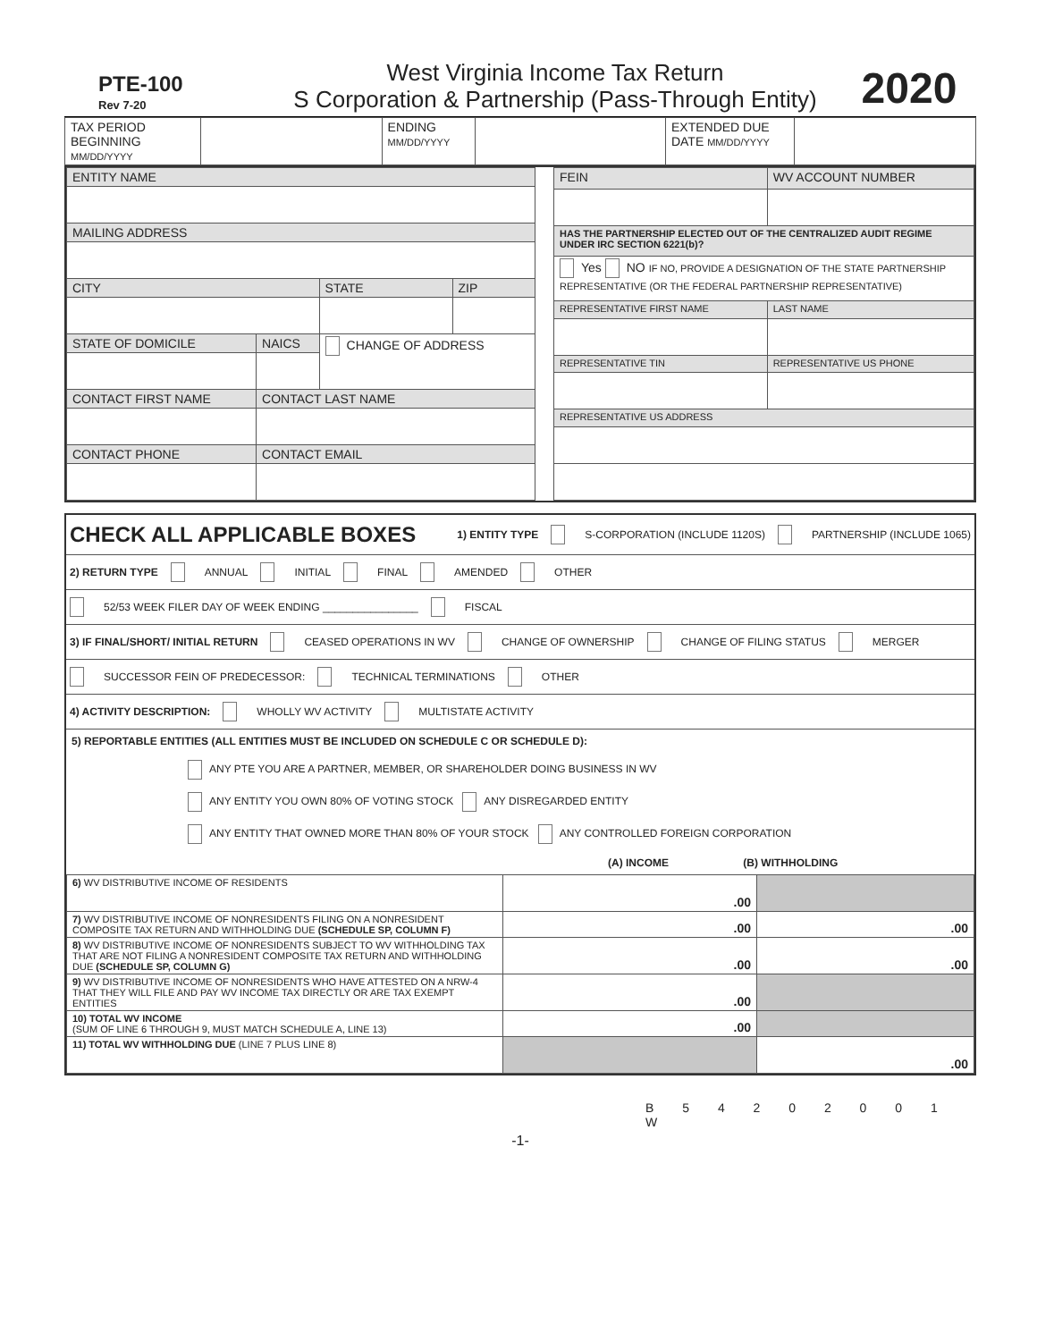PTE-100
Rev 7-20
West Virginia Income Tax Return
S Corporation & Partnership (Pass-Through Entity)
2020
| TAX PERIOD BEGINNING MM/DD/YYYY | | ENDING MM/DD/YYYY | | EXTENDED DUE DATE MM/DD/YYYY | |
| ENTITY NAME | | | |
| MAILING ADDRESS | | | |
| CITY | | STATE | ZIP |
| STATE OF DOMICILE | NAICS | CHANGE OF ADDRESS | |
| CONTACT FIRST NAME | CONTACT LAST NAME | | |
| CONTACT PHONE | CONTACT EMAIL | | |
| FEIN | WV ACCOUNT NUMBER |
| HAS THE PARTNERSHIP ELECTED OUT OF THE CENTRALIZED AUDIT REGIME UNDER IRC SECTION 6221(b)? | |
| Yes NO IF NO, PROVIDE A DESIGNATION OF THE STATE PARTNERSHIP REPRESENTATIVE (OR THE FEDERAL PARTNERSHIP REPRESENTATIVE) | |
| REPRESENTATIVE FIRST NAME | LAST NAME |
| REPRESENTATIVE TIN | REPRESENTATIVE US PHONE |
| REPRESENTATIVE US ADDRESS | |
CHECK ALL APPLICABLE BOXES 1) ENTITY TYPE S-CORPORATION (INCLUDE 1120S) PARTNERSHIP (INCLUDE 1065)
2) RETURN TYPE ANNUAL INITIAL FINAL AMENDED OTHER
52/53 WEEK FILER DAY OF WEEK ENDING ________________ FISCAL
3) IF FINAL/SHORT/ INITIAL RETURN CEASED OPERATIONS IN WV CHANGE OF OWNERSHIP CHANGE OF FILING STATUS MERGER
SUCCESSOR FEIN OF PREDECESSOR: TECHNICAL TERMINATIONS OTHER
4) ACTIVITY DESCRIPTION: WHOLLY WV ACTIVITY MULTISTATE ACTIVITY
5) REPORTABLE ENTITIES (ALL ENTITIES MUST BE INCLUDED ON SCHEDULE C OR SCHEDULE D):
ANY PTE YOU ARE A PARTNER, MEMBER, OR SHAREHOLDER DOING BUSINESS IN WV
ANY ENTITY YOU OWN 80% OF VOTING STOCK ANY DISREGARDED ENTITY
ANY ENTITY THAT OWNED MORE THAN 80% OF YOUR STOCK ANY CONTROLLED FOREIGN CORPORATION
(A) INCOME (B) WITHHOLDING
| 6) WV DISTRIBUTIVE INCOME OF RESIDENTS | .00 | |
| 7) WV DISTRIBUTIVE INCOME OF NONRESIDENTS FILING ON A NONRESIDENT COMPOSITE TAX RETURN AND WITHHOLDING DUE (SCHEDULE SP, COLUMN F) | .00 | .00 |
| 8) WV DISTRIBUTIVE INCOME OF NONRESIDENTS SUBJECT TO WV WITHHOLDING TAX THAT ARE NOT FILING A NONRESIDENT COMPOSITE TAX RETURN AND WITHHOLDING DUE (SCHEDULE SP, COLUMN G) | .00 | .00 |
| 9) WV DISTRIBUTIVE INCOME OF NONRESIDENTS WHO HAVE ATTESTED ON A NRW-4 THAT THEY WILL FILE AND PAY WV INCOME TAX DIRECTLY OR ARE TAX EXEMPT ENTITIES | .00 | |
| 10) TOTAL WV INCOME (SUM OF LINE 6 THROUGH 9, MUST MATCH SCHEDULE A, LINE 13) | .00 | |
| 11) TOTAL WV WITHHOLDING DUE (LINE 7 PLUS LINE 8) | | .00 |
B 5 4 2 0 2 0 0 1 W
-1-